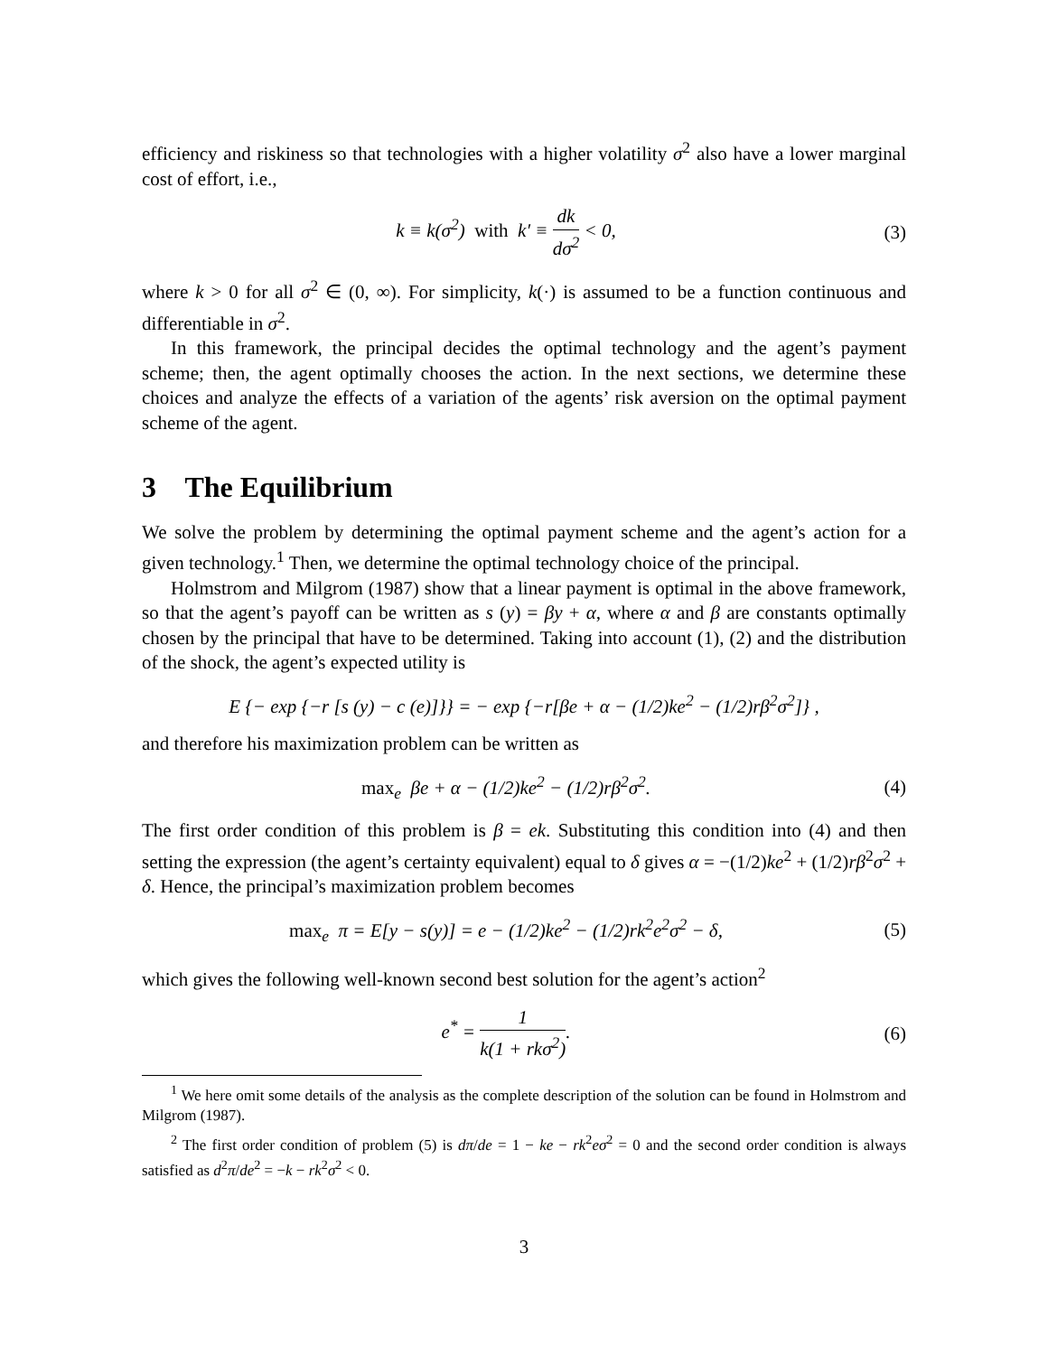efficiency and riskiness so that technologies with a higher volatility σ<sup>2</sup> also have a lower marginal cost of effort, i.e.,
k ≡ k(σ<sup>2</sup>) with k′ ≡ dk dσ<sup>2</sup> < 0,
(3)
where k > 0 for all σ<sup>2</sup> ∈ (0, ∞). For simplicity, k(·) is assumed to be a function continuous and differentiable in σ<sup>2</sup>.
In this framework, the principal decides the optimal technology and the agent’s payment scheme; then, the agent optimally chooses the action. In the next sections, we determine these choices and analyze the effects of a variation of the agents’ risk aversion on the optimal payment scheme of the agent.
3 The Equilibrium
We solve the problem by determining the optimal payment scheme and the agent’s action for a given technology.<sup>1</sup> Then, we determine the optimal technology choice of the principal.
Holmstrom and Milgrom (1987) show that a linear payment is optimal in the above framework, so that the agent’s payoff can be written as s (y) = βy + α, where α and β are constants optimally chosen by the principal that have to be determined. Taking into account (1), (2) and the distribution of the shock, the agent’s expected utility is
E {− exp {−r [s (y) − c (e)]}} = − exp {−r[βe + α − (1/2)ke<sup>2</sup> − (1/2)rβ<sup>2</sup>σ<sup>2</sup>]} ,
and therefore his maximization problem can be written as
max<sub>e</sub> βe + α − (1/2)ke<sup>2</sup> − (1/2)rβ<sup>2</sup>σ<sup>2</sup>.
(4)
The first order condition of this problem is β = ek. Substituting this condition into (4) and then setting the expression (the agent’s certainty equivalent) equal to δ gives α = −(1/2)ke<sup>2</sup> + (1/2)rβ<sup>2</sup>σ<sup>2</sup> + δ. Hence, the principal’s maximization problem becomes
max<sub>e</sub> π = E[y − s(y)] = e − (1/2)ke<sup>2</sup> − (1/2)rk<sup>2</sup>e<sup>2</sup>σ<sup>2</sup> − δ,
(5)
which gives the following well-known second best solution for the agent’s action<sup>2</sup>
e<sup>*</sup> = 1 k(1 + rkσ<sup>2</sup>). (6)
<sup>1</sup> We here omit some details of the analysis as the complete description of the solution can be found in Holmstrom and Milgrom (1987).
<sup>2</sup> The first order condition of problem (5) is dπ/de = 1 − ke − rk<sup>2</sup>eσ<sup>2</sup> = 0 and the second order condition is always satisfied as d<sup>2</sup>π/de<sup>2</sup> = −k − rk<sup>2</sup>σ<sup>2</sup> < 0.
3